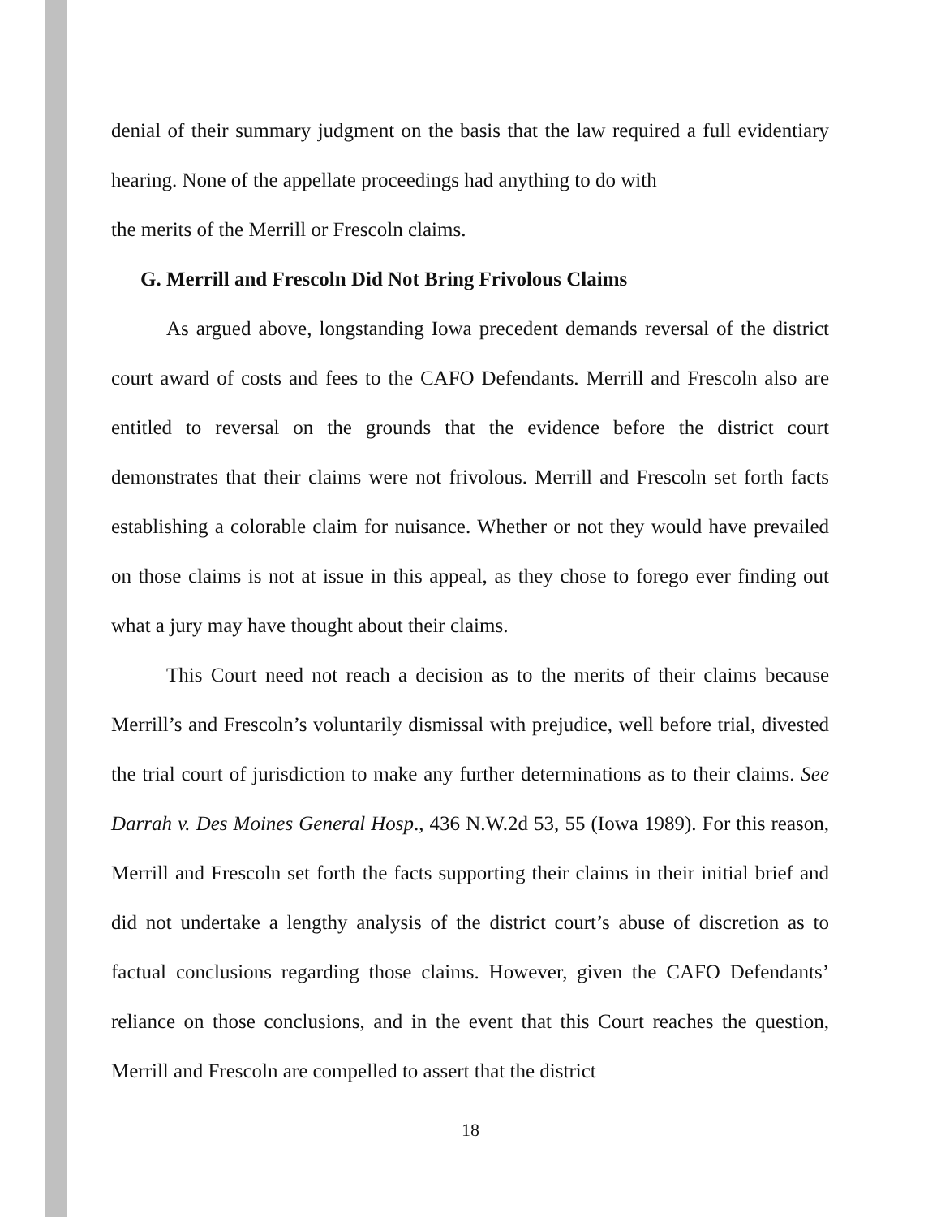denial of their summary judgment on the basis that the law required a full evidentiary hearing. None of the appellate proceedings had anything to do with
the merits of the Merrill or Frescoln claims.
G. Merrill and Frescoln Did Not Bring Frivolous Claims
As argued above, longstanding Iowa precedent demands reversal of the district court award of costs and fees to the CAFO Defendants. Merrill and Frescoln also are entitled to reversal on the grounds that the evidence before the district court demonstrates that their claims were not frivolous. Merrill and Frescoln set forth facts establishing a colorable claim for nuisance. Whether or not they would have prevailed on those claims is not at issue in this appeal, as they chose to forego ever finding out what a jury may have thought about their claims.
This Court need not reach a decision as to the merits of their claims because Merrill’s and Frescoln’s voluntarily dismissal with prejudice, well before trial, divested the trial court of jurisdiction to make any further determinations as to their claims. See Darrah v. Des Moines General Hosp., 436 N.W.2d 53, 55 (Iowa 1989). For this reason, Merrill and Frescoln set forth the facts supporting their claims in their initial brief and did not undertake a lengthy analysis of the district court’s abuse of discretion as to factual conclusions regarding those claims. However, given the CAFO Defendants’ reliance on those conclusions, and in the event that this Court reaches the question, Merrill and Frescoln are compelled to assert that the district
18